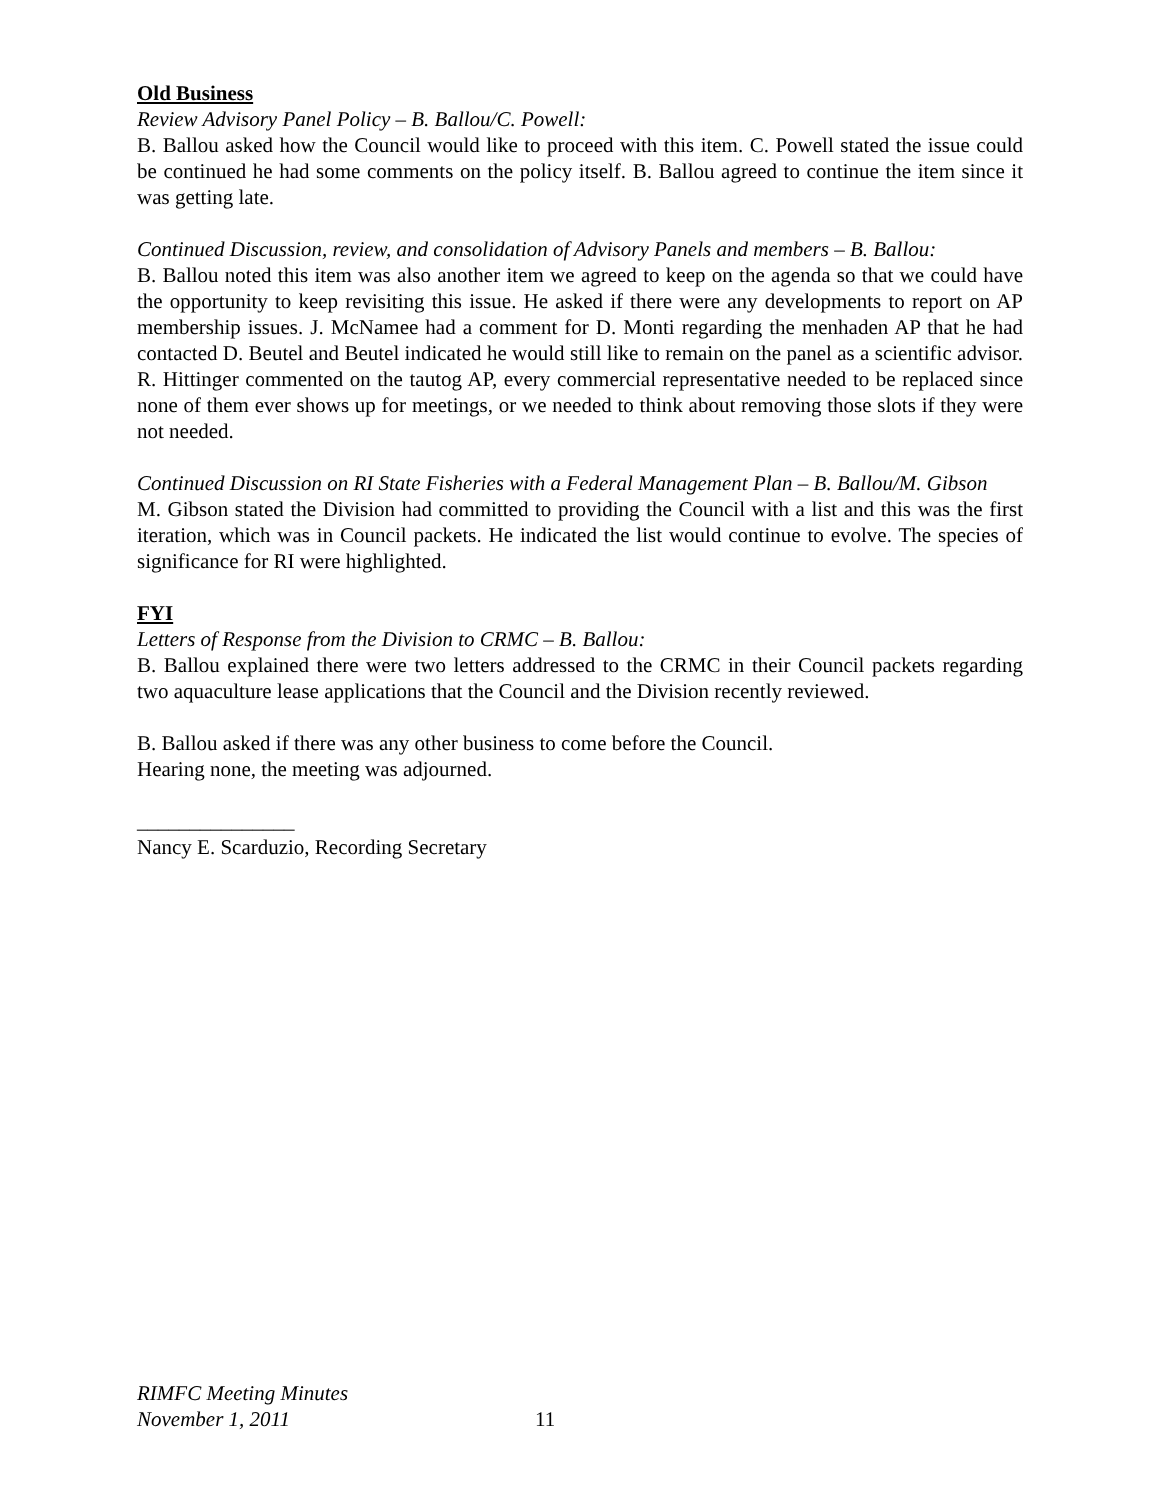Old Business
Review Advisory Panel Policy – B. Ballou/C. Powell:
B. Ballou asked how the Council would like to proceed with this item. C. Powell stated the issue could be continued he had some comments on the policy itself. B. Ballou agreed to continue the item since it was getting late.
Continued Discussion, review, and consolidation of Advisory Panels and members – B. Ballou:
B. Ballou noted this item was also another item we agreed to keep on the agenda so that we could have the opportunity to keep revisiting this issue. He asked if there were any developments to report on AP membership issues. J. McNamee had a comment for D. Monti regarding the menhaden AP that he had contacted D. Beutel and Beutel indicated he would still like to remain on the panel as a scientific advisor. R. Hittinger commented on the tautog AP, every commercial representative needed to be replaced since none of them ever shows up for meetings, or we needed to think about removing those slots if they were not needed.
Continued Discussion on RI State Fisheries with a Federal Management Plan – B. Ballou/M. Gibson
M. Gibson stated the Division had committed to providing the Council with a list and this was the first iteration, which was in Council packets. He indicated the list would continue to evolve. The species of significance for RI were highlighted.
FYI
Letters of Response from the Division to CRMC – B. Ballou:
B. Ballou explained there were two letters addressed to the CRMC in their Council packets regarding two aquaculture lease applications that the Council and the Division recently reviewed.
B. Ballou asked if there was any other business to come before the Council.
Hearing none, the meeting was adjourned.
_______________
Nancy E. Scarduzio, Recording Secretary
RIMFC Meeting Minutes
November 1, 2011
11